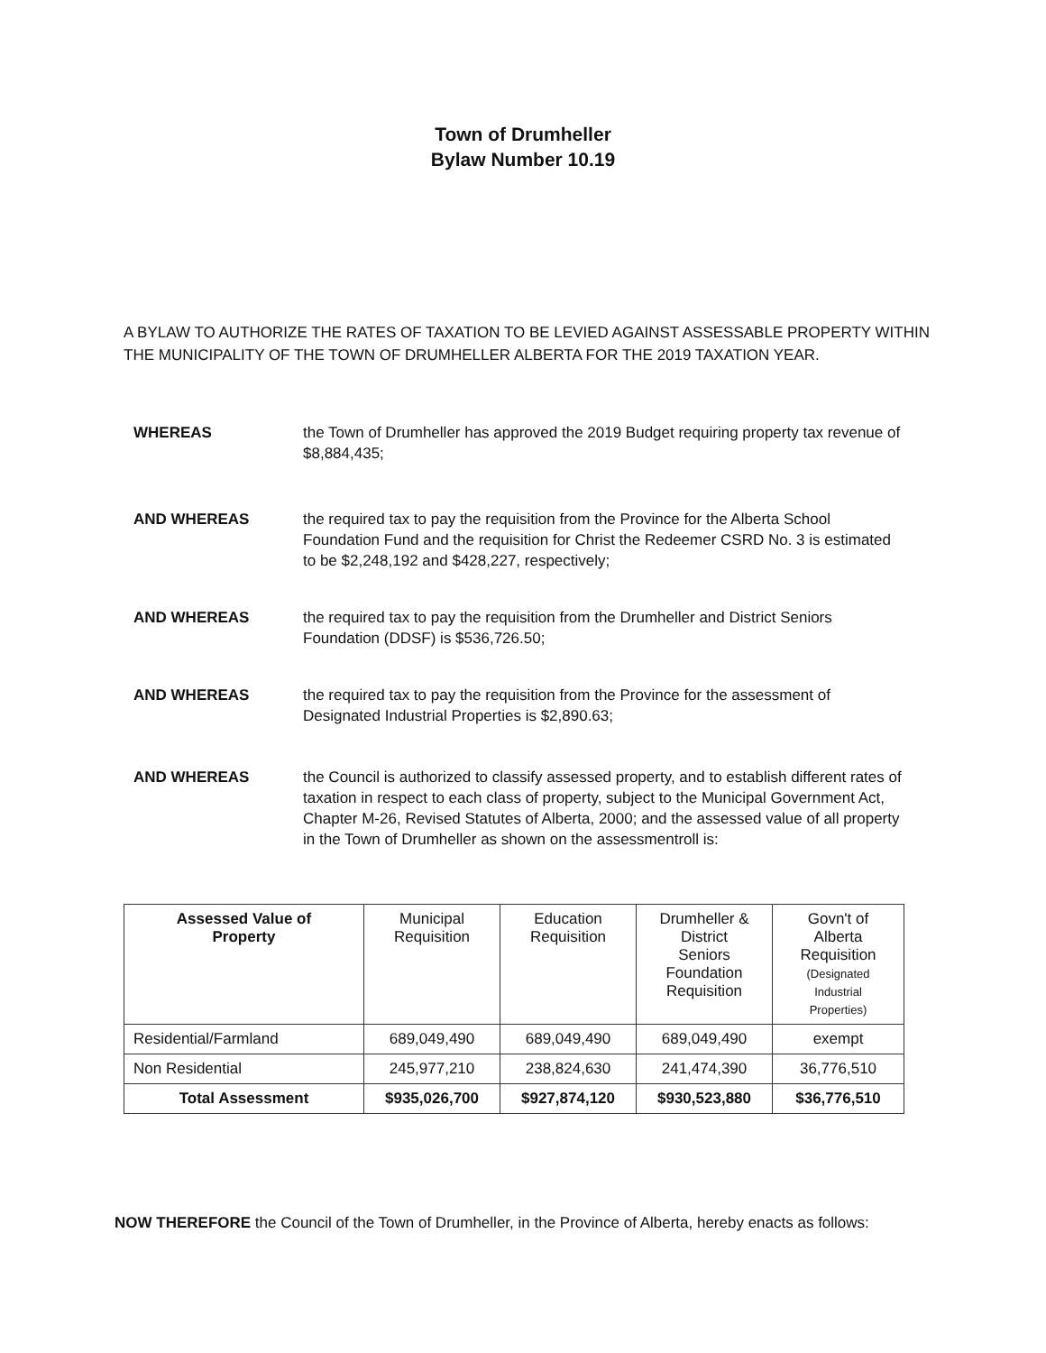Town of Drumheller
Bylaw Number 10.19
A BYLAW TO AUTHORIZE THE RATES OF TAXATION TO BE LEVIED AGAINST ASSESSABLE PROPERTY WITHIN THE MUNICIPALITY OF THE TOWN OF DRUMHELLER ALBERTA FOR THE 2019 TAXATION YEAR.
WHEREAS the Town of Drumheller has approved the 2019 Budget requiring property tax revenue of $8,884,435;
AND WHEREAS the required tax to pay the requisition from the Province for the Alberta School Foundation Fund and the requisition for Christ the Redeemer CSRD No. 3 is estimated to be $2,248,192 and $428,227, respectively;
AND WHEREAS the required tax to pay the requisition from the Drumheller and District Seniors Foundation (DDSF) is $536,726.50;
AND WHEREAS the required tax to pay the requisition from the Province for the assessment of Designated Industrial Properties is $2,890.63;
AND WHEREAS the Council is authorized to classify assessed property, and to establish different rates of taxation in respect to each class of property, subject to the Municipal Government Act, Chapter M-26, Revised Statutes of Alberta, 2000; and the assessed value of all property in the Town of Drumheller as shown on the assessmentroll is:
| Assessed Value of Property | Municipal Requisition | Education Requisition | Drumheller & District Seniors Foundation Requisition | Govn't of Alberta Requisition (Designated Industrial Properties) |
| --- | --- | --- | --- | --- |
| Residential/Farmland | 689,049,490 | 689,049,490 | 689,049,490 | exempt |
| Non Residential | 245,977,210 | 238,824,630 | 241,474,390 | 36,776,510 |
| Total Assessment | $935,026,700 | $927,874,120 | $930,523,880 | $36,776,510 |
NOW THEREFORE the Council of the Town of Drumheller, in the Province of Alberta, hereby enacts as follows: